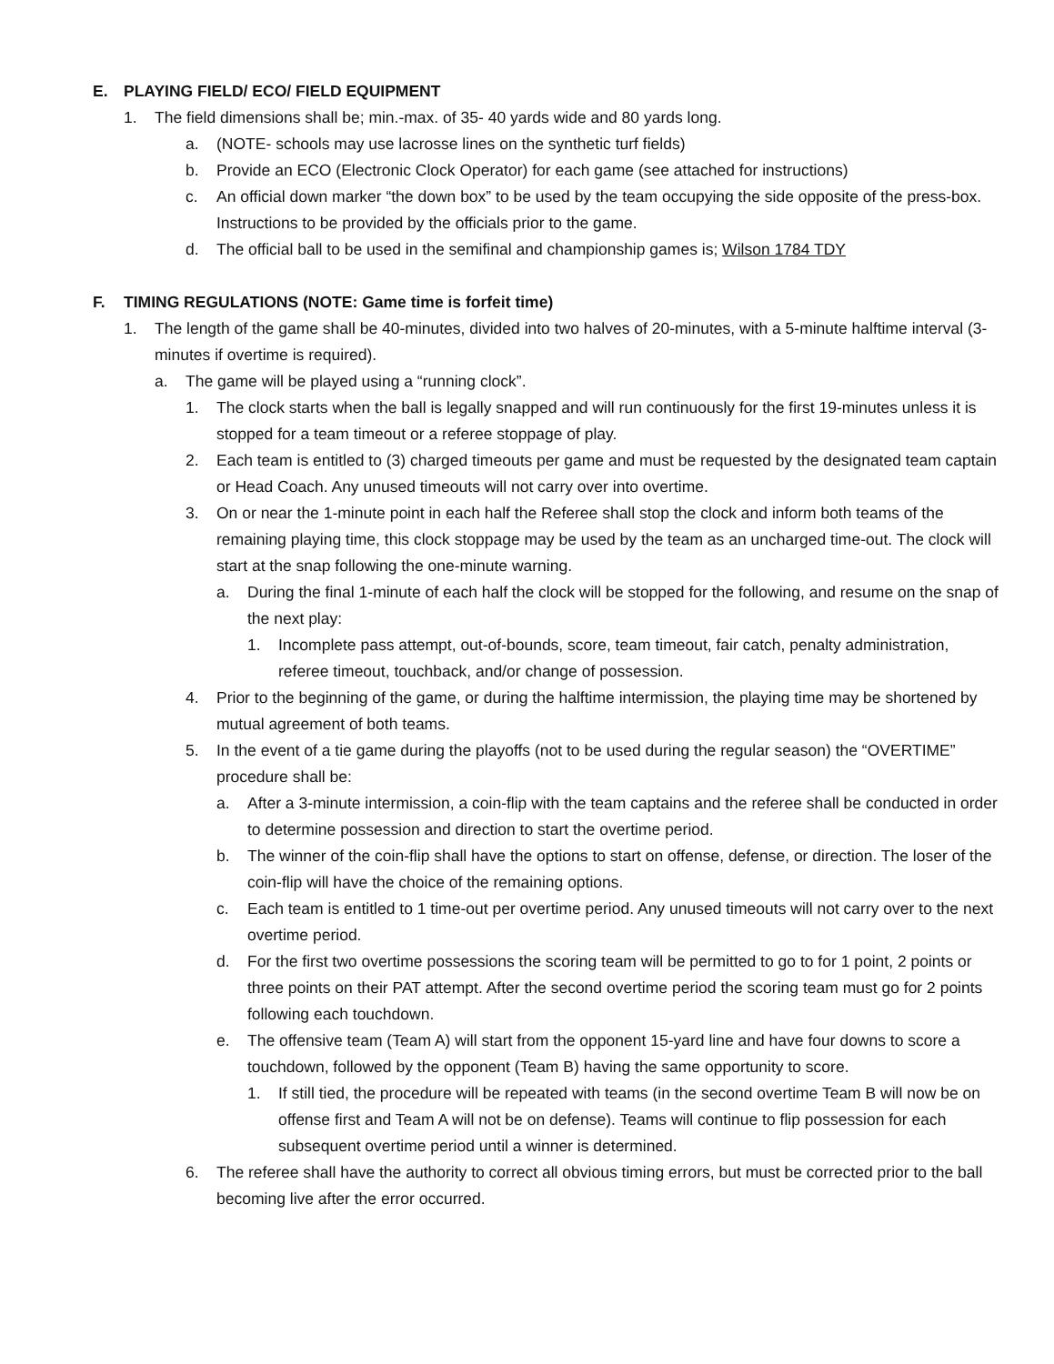E. PLAYING FIELD/ ECO/ FIELD EQUIPMENT
1. The field dimensions shall be; min.-max. of 35- 40 yards wide and 80 yards long.
a. (NOTE- schools may use lacrosse lines on the synthetic turf fields)
b. Provide an ECO (Electronic Clock Operator) for each game (see attached for instructions)
c. An official down marker “the down box” to be used by the team occupying the side opposite of the press-box. Instructions to be provided by the officials prior to the game.
d. The official ball to be used in the semifinal and championship games is; Wilson 1784 TDY
F. TIMING REGULATIONS (NOTE: Game time is forfeit time)
1. The length of the game shall be 40-minutes, divided into two halves of 20-minutes, with a 5-minute halftime interval (3-minutes if overtime is required).
a. The game will be played using a “running clock”.
1. The clock starts when the ball is legally snapped and will run continuously for the first 19-minutes unless it is stopped for a team timeout or a referee stoppage of play.
2. Each team is entitled to (3) charged timeouts per game and must be requested by the designated team captain or Head Coach. Any unused timeouts will not carry over into overtime.
3. On or near the 1-minute point in each half the Referee shall stop the clock and inform both teams of the remaining playing time, this clock stoppage may be used by the team as an uncharged time-out. The clock will start at the snap following the one-minute warning.
a. During the final 1-minute of each half the clock will be stopped for the following, and resume on the snap of the next play:
1. Incomplete pass attempt, out-of-bounds, score, team timeout, fair catch, penalty administration, referee timeout, touchback, and/or change of possession.
4. Prior to the beginning of the game, or during the halftime intermission, the playing time may be shortened by mutual agreement of both teams.
5. In the event of a tie game during the playoffs (not to be used during the regular season) the “OVERTIME” procedure shall be:
a. After a 3-minute intermission, a coin-flip with the team captains and the referee shall be conducted in order to determine possession and direction to start the overtime period.
b. The winner of the coin-flip shall have the options to start on offense, defense, or direction. The loser of the coin-flip will have the choice of the remaining options.
c. Each team is entitled to 1 time-out per overtime period. Any unused timeouts will not carry over to the next overtime period.
d. For the first two overtime possessions the scoring team will be permitted to go to for 1 point, 2 points or three points on their PAT attempt. After the second overtime period the scoring team must go for 2 points following each touchdown.
e. The offensive team (Team A) will start from the opponent 15-yard line and have four downs to score a touchdown, followed by the opponent (Team B) having the same opportunity to score.
1. If still tied, the procedure will be repeated with teams (in the second overtime Team B will now be on offense first and Team A will not be on defense). Teams will continue to flip possession for each subsequent overtime period until a winner is determined.
6. The referee shall have the authority to correct all obvious timing errors, but must be corrected prior to the ball becoming live after the error occurred.